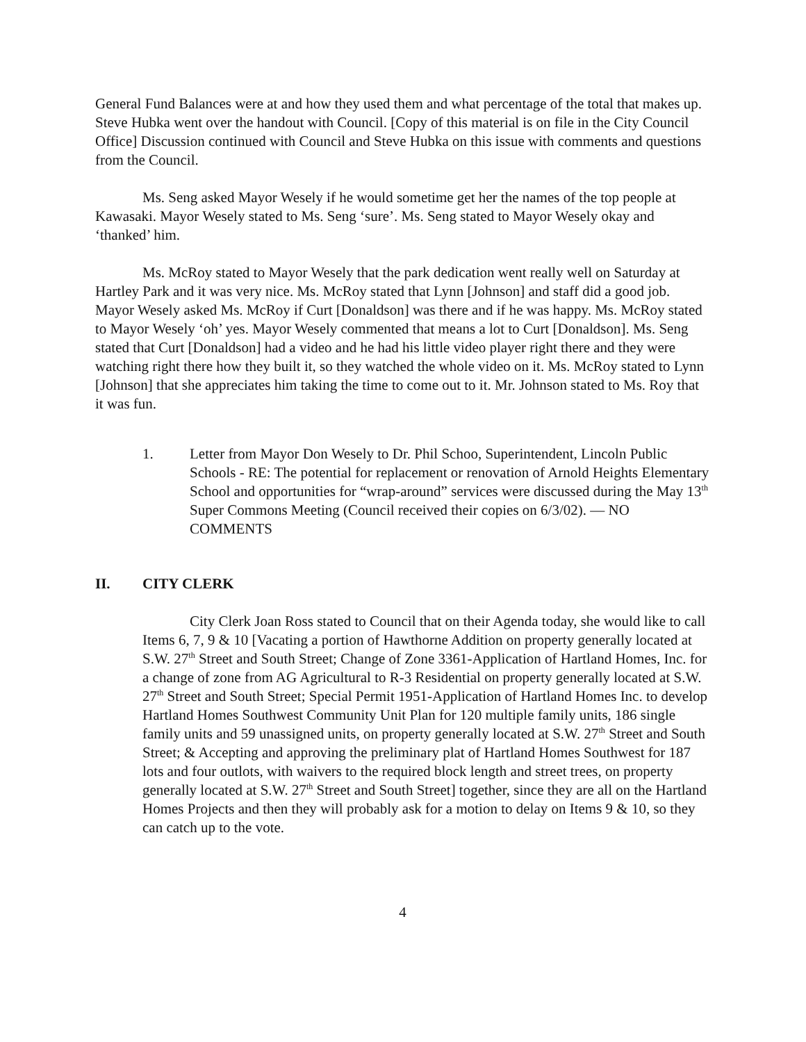General Fund Balances were at and how they used them and what percentage of the total that makes up. Steve Hubka went over the handout with Council. [Copy of this material is on file in the City Council Office] Discussion continued with Council and Steve Hubka on this issue with comments and questions from the Council.
Ms. Seng asked Mayor Wesely if he would sometime get her the names of the top people at Kawasaki. Mayor Wesely stated to Ms. Seng ‘sure’. Ms. Seng stated to Mayor Wesely okay and ‘thanked’ him.
Ms. McRoy stated to Mayor Wesely that the park dedication went really well on Saturday at Hartley Park and it was very nice. Ms. McRoy stated that Lynn [Johnson] and staff did a good job. Mayor Wesely asked Ms. McRoy if Curt [Donaldson] was there and if he was happy. Ms. McRoy stated to Mayor Wesely ‘oh’ yes. Mayor Wesely commented that means a lot to Curt [Donaldson]. Ms. Seng stated that Curt [Donaldson] had a video and he had his little video player right there and they were watching right there how they built it, so they watched the whole video on it. Ms. McRoy stated to Lynn [Johnson] that she appreciates him taking the time to come out to it. Mr. Johnson stated to Ms. Roy that it was fun.
1. Letter from Mayor Don Wesely to Dr. Phil Schoo, Superintendent, Lincoln Public Schools - RE: The potential for replacement or renovation of Arnold Heights Elementary School and opportunities for “wrap-around” services were discussed during the May 13<sup>th</sup> Super Commons Meeting (Council received their copies on 6/3/02). — NO COMMENTS
II. CITY CLERK
City Clerk Joan Ross stated to Council that on their Agenda today, she would like to call Items 6, 7, 9 & 10 [Vacating a portion of Hawthorne Addition on property generally located at S.W. 27<sup>th</sup> Street and South Street; Change of Zone 3361-Application of Hartland Homes, Inc. for a change of zone from AG Agricultural to R-3 Residential on property generally located at S.W. 27<sup>th</sup> Street and South Street; Special Permit 1951-Application of Hartland Homes Inc. to develop Hartland Homes Southwest Community Unit Plan for 120 multiple family units, 186 single family units and 59 unassigned units, on property generally located at S.W. 27<sup>th</sup> Street and South Street; & Accepting and approving the preliminary plat of Hartland Homes Southwest for 187 lots and four outlots, with waivers to the required block length and street trees, on property generally located at S.W. 27<sup>th</sup> Street and South Street] together, since they are all on the Hartland Homes Projects and then they will probably ask for a motion to delay on Items 9 & 10, so they can catch up to the vote.
4